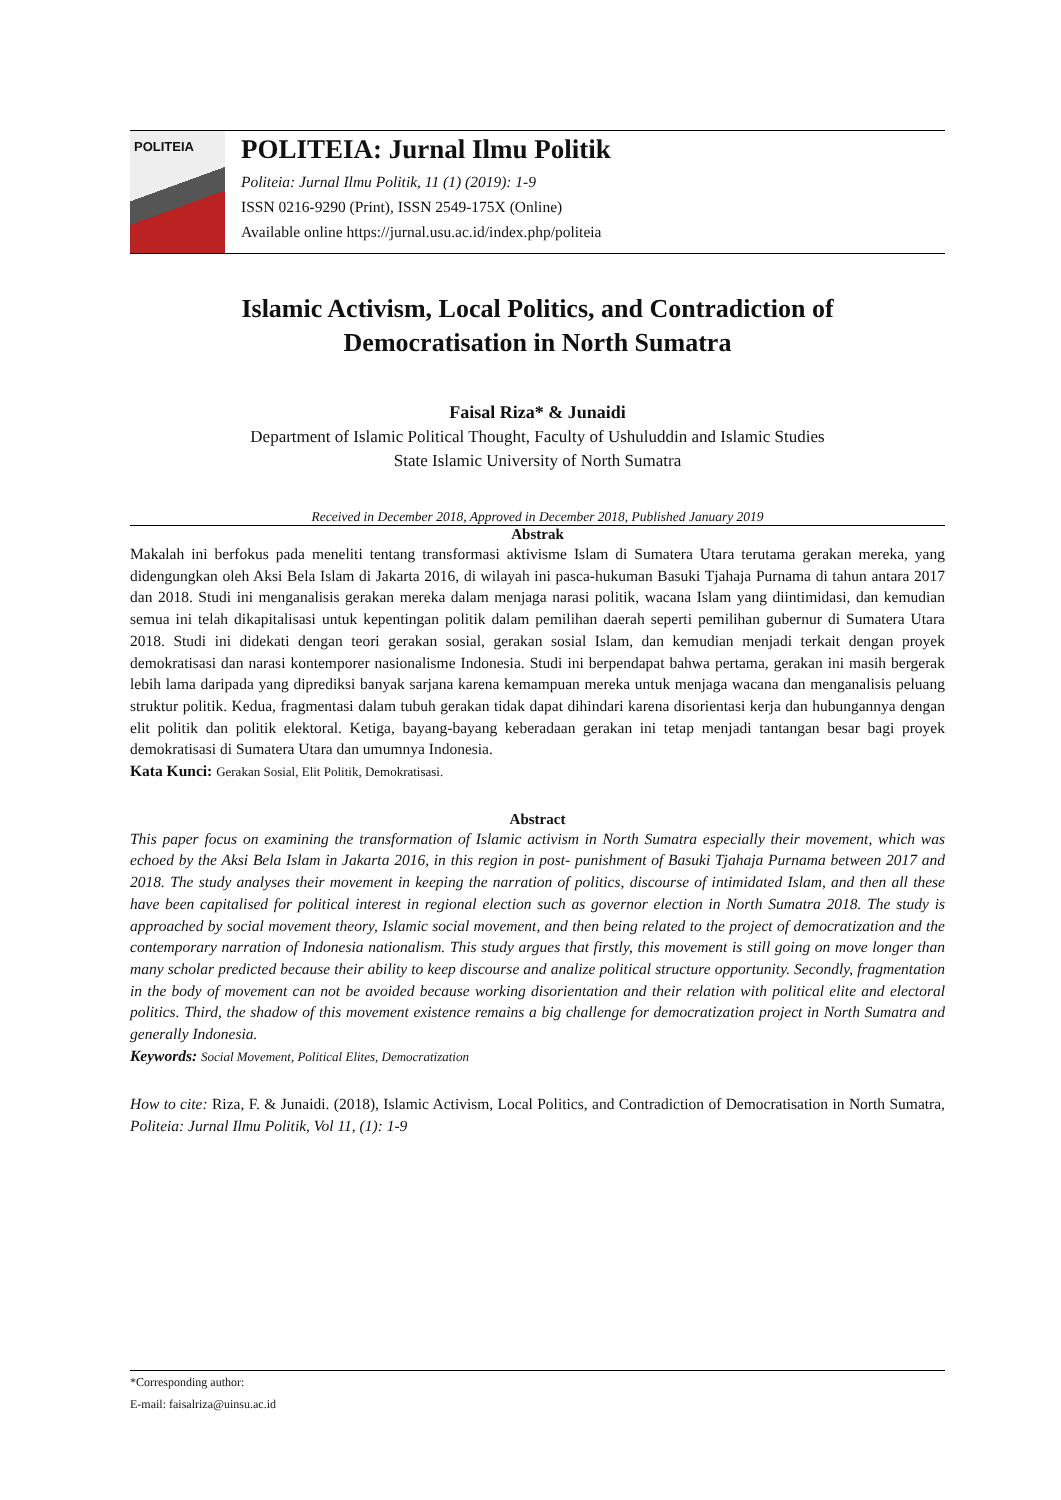POLITEIA
POLITEIA: Jurnal Ilmu Politik
Politeia: Jurnal Ilmu Politik, 11 (1) (2019): 1-9
ISSN 0216-9290 (Print), ISSN 2549-175X (Online)
Available online https://jurnal.usu.ac.id/index.php/politeia
Islamic Activism, Local Politics, and Contradiction of
Democratisation in North Sumatra
Faisal Riza* & Junaidi
Department of Islamic Political Thought, Faculty of Ushuluddin and Islamic Studies
State Islamic University of North Sumatra
Received in December 2018, Approved in December 2018, Published January 2019
Abstrak
Makalah ini berfokus pada meneliti tentang transformasi aktivisme Islam di Sumatera Utara terutama gerakan mereka, yang didengungkan oleh Aksi Bela Islam di Jakarta 2016, di wilayah ini pasca-hukuman Basuki Tjahaja Purnama di tahun antara 2017 dan 2018. Studi ini menganalisis gerakan mereka dalam menjaga narasi politik, wacana Islam yang diintimidasi, dan kemudian semua ini telah dikapitalisasi untuk kepentingan politik dalam pemilihan daerah seperti pemilihan gubernur di Sumatera Utara 2018. Studi ini didekati dengan teori gerakan sosial, gerakan sosial Islam, dan kemudian menjadi terkait dengan proyek demokratisasi dan narasi kontemporer nasionalisme Indonesia. Studi ini berpendapat bahwa pertama, gerakan ini masih bergerak lebih lama daripada yang diprediksi banyak sarjana karena kemampuan mereka untuk menjaga wacana dan menganalisis peluang struktur politik. Kedua, fragmentasi dalam tubuh gerakan tidak dapat dihindari karena disorientasi kerja dan hubungannya dengan elit politik dan politik elektoral. Ketiga, bayang-bayang keberadaan gerakan ini tetap menjadi tantangan besar bagi proyek demokratisasi di Sumatera Utara dan umumnya Indonesia.
Kata Kunci: Gerakan Sosial, Elit Politik, Demokratisasi.
Abstract
This paper focus on examining the transformation of Islamic activism in North Sumatra especially their movement, which was echoed by the Aksi Bela Islam in Jakarta 2016, in this region in post- punishment of Basuki Tjahaja Purnama between 2017 and 2018. The study analyses their movement in keeping the narration of politics, discourse of intimidated Islam, and then all these have been capitalised for political interest in regional election such as governor election in North Sumatra 2018. The study is approached by social movement theory, Islamic social movement, and then being related to the project of democratization and the contemporary narration of Indonesia nationalism. This study argues that firstly, this movement is still going on move longer than many scholar predicted because their ability to keep discourse and analize political structure opportunity. Secondly, fragmentation in the body of movement can not be avoided because working disorientation and their relation with political elite and electoral politics. Third, the shadow of this movement existence remains a big challenge for democratization project in North Sumatra and generally Indonesia.
Keywords: Social Movement, Political Elites, Democratization
How to cite: Riza, F. & Junaidi. (2018), Islamic Activism, Local Politics, and Contradiction of Democratisation in North Sumatra, Politeia: Jurnal Ilmu Politik, Vol 11, (1): 1-9
*Corresponding author:
E-mail: faisalriza@uinsu.ac.id